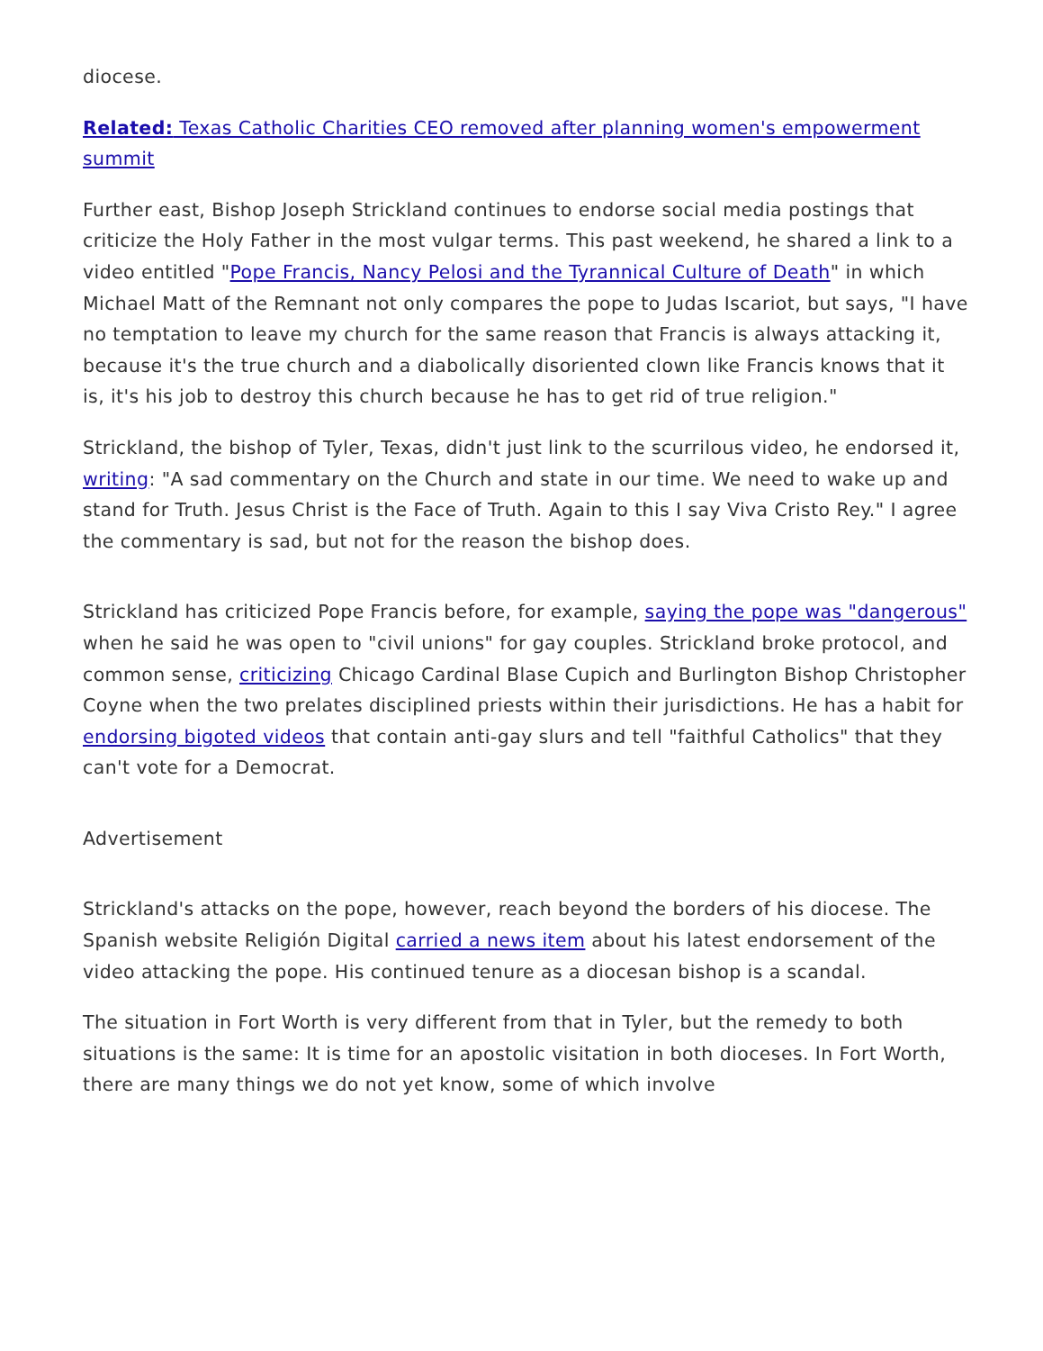diocese.
Related: Texas Catholic Charities CEO removed after planning women's empowerment summit
Further east, Bishop Joseph Strickland continues to endorse social media postings that criticize the Holy Father in the most vulgar terms. This past weekend, he shared a link to a video entitled "Pope Francis, Nancy Pelosi and the Tyrannical Culture of Death" in which Michael Matt of the Remnant not only compares the pope to Judas Iscariot, but says, "I have no temptation to leave my church for the same reason that Francis is always attacking it, because it's the true church and a diabolically disoriented clown like Francis knows that it is, it's his job to destroy this church because he has to get rid of true religion."
Strickland, the bishop of Tyler, Texas, didn't just link to the scurrilous video, he endorsed it, writing: "A sad commentary on the Church and state in our time. We need to wake up and stand for Truth. Jesus Christ is the Face of Truth. Again to this I say Viva Cristo Rey." I agree the commentary is sad, but not for the reason the bishop does.
Strickland has criticized Pope Francis before, for example, saying the pope was "dangerous" when he said he was open to "civil unions" for gay couples. Strickland broke protocol, and common sense, criticizing Chicago Cardinal Blase Cupich and Burlington Bishop Christopher Coyne when the two prelates disciplined priests within their jurisdictions. He has a habit for endorsing bigoted videos that contain anti-gay slurs and tell "faithful Catholics" that they can't vote for a Democrat.
Advertisement
Strickland's attacks on the pope, however, reach beyond the borders of his diocese. The Spanish website Religión Digital carried a news item about his latest endorsement of the video attacking the pope. His continued tenure as a diocesan bishop is a scandal.
The situation in Fort Worth is very different from that in Tyler, but the remedy to both situations is the same: It is time for an apostolic visitation in both dioceses. In Fort Worth, there are many things we do not yet know, some of which involve